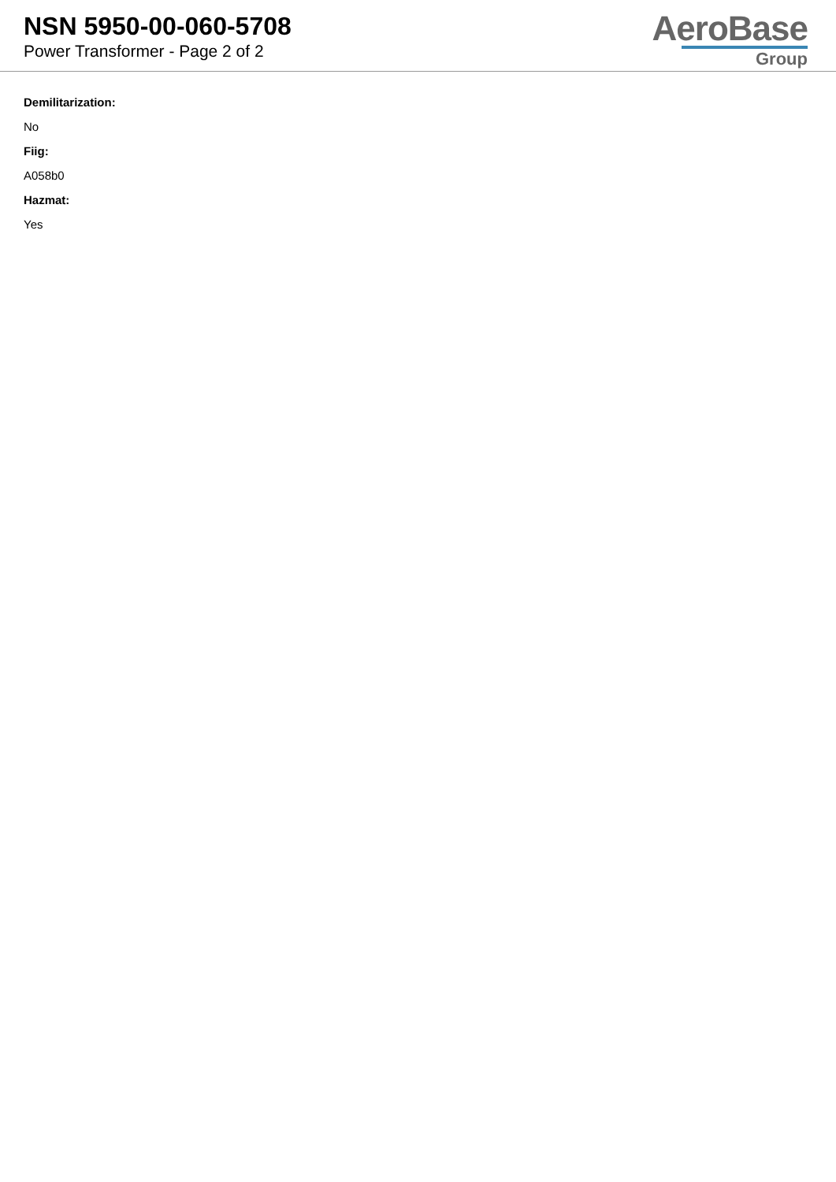NSN 5950-00-060-5708
Power Transformer - Page 2 of 2
AeroBase
Group
Demilitarization:
No
Fiig:
A058b0
Hazmat:
Yes